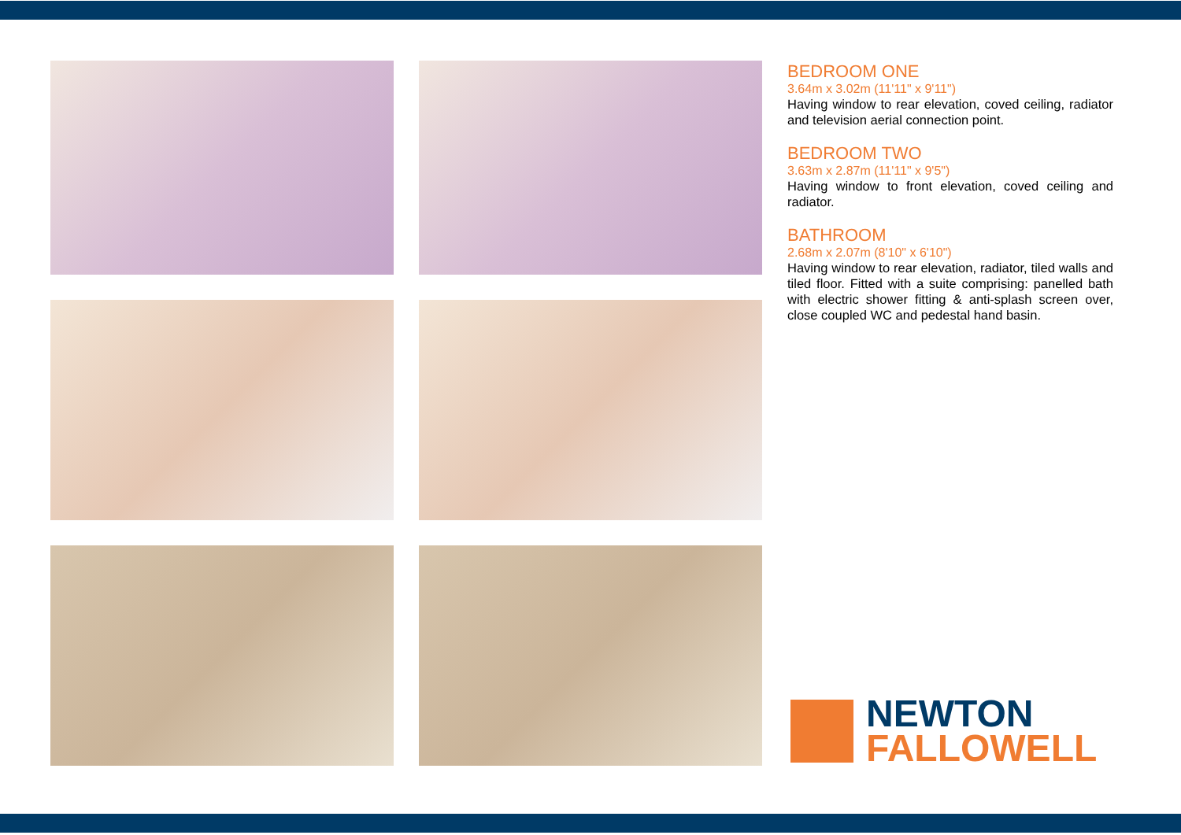BEDROOM ONE
3.64m x 3.02m (11'11" x 9'11")
Having window to rear elevation, coved ceiling, radiator and television aerial connection point.
BEDROOM TWO
3.63m x 2.87m (11'11" x 9'5")
Having window to front elevation, coved ceiling and radiator.
BATHROOM
2.68m x 2.07m (8'10" x 6'10")
Having window to rear elevation, radiator, tiled walls and tiled floor. Fitted with a suite comprising: panelled bath with electric shower fitting & anti-splash screen over, close coupled WC and pedestal hand basin.
NEWTON
FALLOWELL